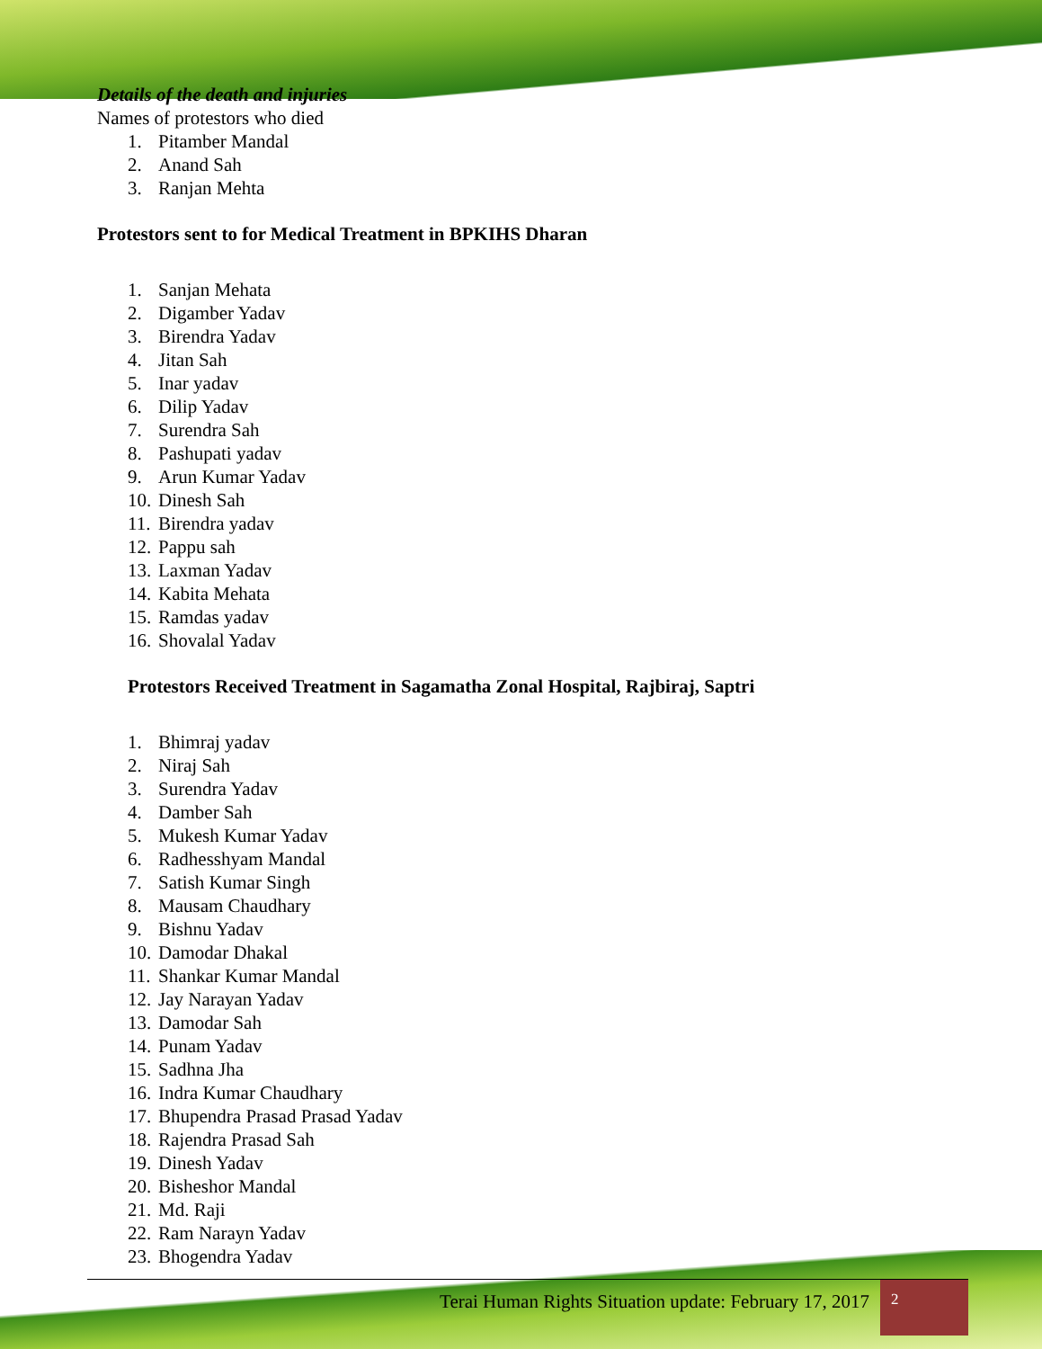Details of the death and injuries
Names of protestors who died
1. Pitamber Mandal
2. Anand Sah
3. Ranjan Mehta
Protestors sent to for Medical Treatment in BPKIHS Dharan
1. Sanjan Mehata
2. Digamber Yadav
3. Birendra Yadav
4. Jitan Sah
5. Inar yadav
6. Dilip Yadav
7. Surendra Sah
8. Pashupati yadav
9. Arun Kumar Yadav
10. Dinesh Sah
11. Birendra yadav
12. Pappu sah
13. Laxman Yadav
14. Kabita Mehata
15. Ramdas yadav
16. Shovalal Yadav
Protestors Received Treatment in Sagamatha Zonal Hospital, Rajbiraj, Saptri
1. Bhimraj yadav
2. Niraj Sah
3. Surendra Yadav
4. Damber Sah
5. Mukesh Kumar Yadav
6. Radhesshyam Mandal
7. Satish Kumar Singh
8. Mausam Chaudhary
9. Bishnu Yadav
10. Damodar Dhakal
11. Shankar Kumar Mandal
12. Jay Narayan Yadav
13. Damodar Sah
14. Punam Yadav
15. Sadhna Jha
16. Indra Kumar Chaudhary
17. Bhupendra Prasad Prasad Yadav
18. Rajendra Prasad Sah
19. Dinesh Yadav
20. Bisheshor Mandal
21. Md. Raji
22. Ram Narayn Yadav
23. Bhogendra Yadav
Terai Human Rights Situation update: February 17, 2017
2